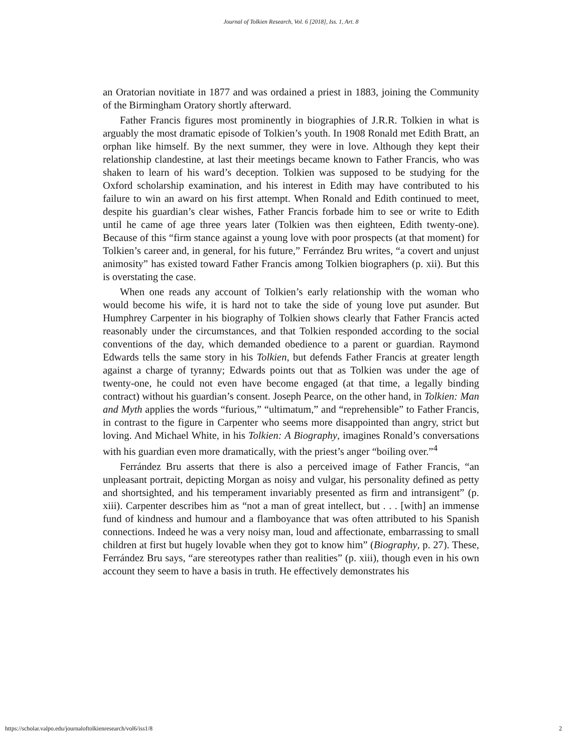Journal of Tolkien Research, Vol. 6 [2018], Iss. 1, Art. 8
an Oratorian novitiate in 1877 and was ordained a priest in 1883, joining the Community of the Birmingham Oratory shortly afterward.
Father Francis figures most prominently in biographies of J.R.R. Tolkien in what is arguably the most dramatic episode of Tolkien’s youth. In 1908 Ronald met Edith Bratt, an orphan like himself. By the next summer, they were in love. Although they kept their relationship clandestine, at last their meetings became known to Father Francis, who was shaken to learn of his ward’s deception. Tolkien was supposed to be studying for the Oxford scholarship examination, and his interest in Edith may have contributed to his failure to win an award on his first attempt. When Ronald and Edith continued to meet, despite his guardian’s clear wishes, Father Francis forbade him to see or write to Edith until he came of age three years later (Tolkien was then eighteen, Edith twenty-one). Because of this “firm stance against a young love with poor prospects (at that moment) for Tolkien’s career and, in general, for his future,” Ferrández Bru writes, “a covert and unjust animosity” has existed toward Father Francis among Tolkien biographers (p. xii). But this is overstating the case.
When one reads any account of Tolkien’s early relationship with the woman who would become his wife, it is hard not to take the side of young love put asunder. But Humphrey Carpenter in his biography of Tolkien shows clearly that Father Francis acted reasonably under the circumstances, and that Tolkien responded according to the social conventions of the day, which demanded obedience to a parent or guardian. Raymond Edwards tells the same story in his Tolkien, but defends Father Francis at greater length against a charge of tyranny; Edwards points out that as Tolkien was under the age of twenty-one, he could not even have become engaged (at that time, a legally binding contract) without his guardian’s consent. Joseph Pearce, on the other hand, in Tolkien: Man and Myth applies the words “furious,” “ultimatum,” and “reprehensible” to Father Francis, in contrast to the figure in Carpenter who seems more disappointed than angry, strict but loving. And Michael White, in his Tolkien: A Biography, imagines Ronald’s conversations with his guardian even more dramatically, with the priest’s anger “boiling over.”<sup>4</sup>
Ferrández Bru asserts that there is also a perceived image of Father Francis, “an unpleasant portrait, depicting Morgan as noisy and vulgar, his personality defined as petty and shortsighted, and his temperament invariably presented as firm and intransigent” (p. xiii). Carpenter describes him as “not a man of great intellect, but . . . [with] an immense fund of kindness and humour and a flamboyance that was often attributed to his Spanish connections. Indeed he was a very noisy man, loud and affectionate, embarrassing to small children at first but hugely lovable when they got to know him” (Biography, p. 27). These, Ferrández Bru says, “are stereotypes rather than realities” (p. xiii), though even in his own account they seem to have a basis in truth. He effectively demonstrates his
https://scholar.valpo.edu/journaloftolkienresearch/vol6/iss1/8 2